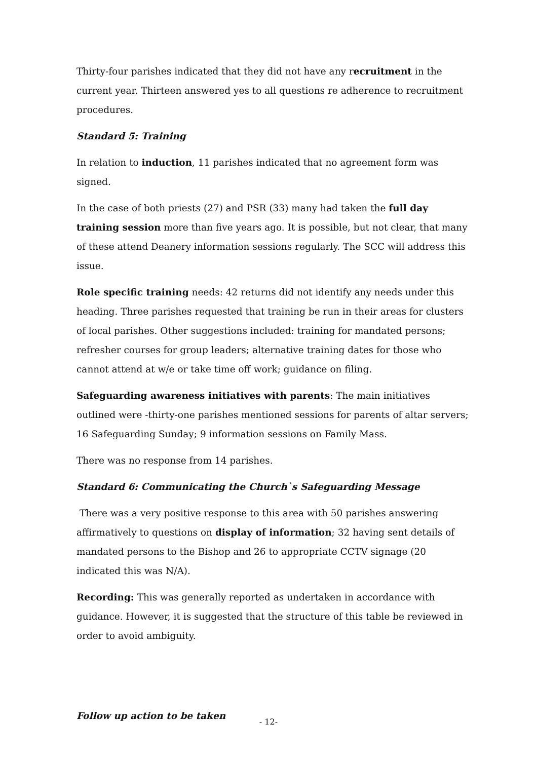Thirty-four parishes indicated that they did not have any recruitment in the current year. Thirteen answered yes to all questions re adherence to recruitment procedures.
Standard 5: Training
In relation to induction, 11 parishes indicated that no agreement form was signed.
In the case of both priests (27) and PSR (33) many had taken the full day training session more than five years ago. It is possible, but not clear, that many of these attend Deanery information sessions regularly. The SCC will address this issue.
Role specific training needs: 42 returns did not identify any needs under this heading. Three parishes requested that training be run in their areas for clusters of local parishes. Other suggestions included: training for mandated persons; refresher courses for group leaders; alternative training dates for those who cannot attend at w/e or take time off work; guidance on filing.
Safeguarding awareness initiatives with parents: The main initiatives outlined were -thirty-one parishes mentioned sessions for parents of altar servers; 16 Safeguarding Sunday; 9 information sessions on Family Mass.
There was no response from 14 parishes.
Standard 6: Communicating the Church`s Safeguarding Message
There was a very positive response to this area with 50 parishes answering affirmatively to questions on display of information; 32 having sent details of mandated persons to the Bishop and 26 to appropriate CCTV signage (20 indicated this was N/A).
Recording: This was generally reported as undertaken in accordance with guidance. However, it is suggested that the structure of this table be reviewed in order to avoid ambiguity.
Follow up action to be taken
- 12-